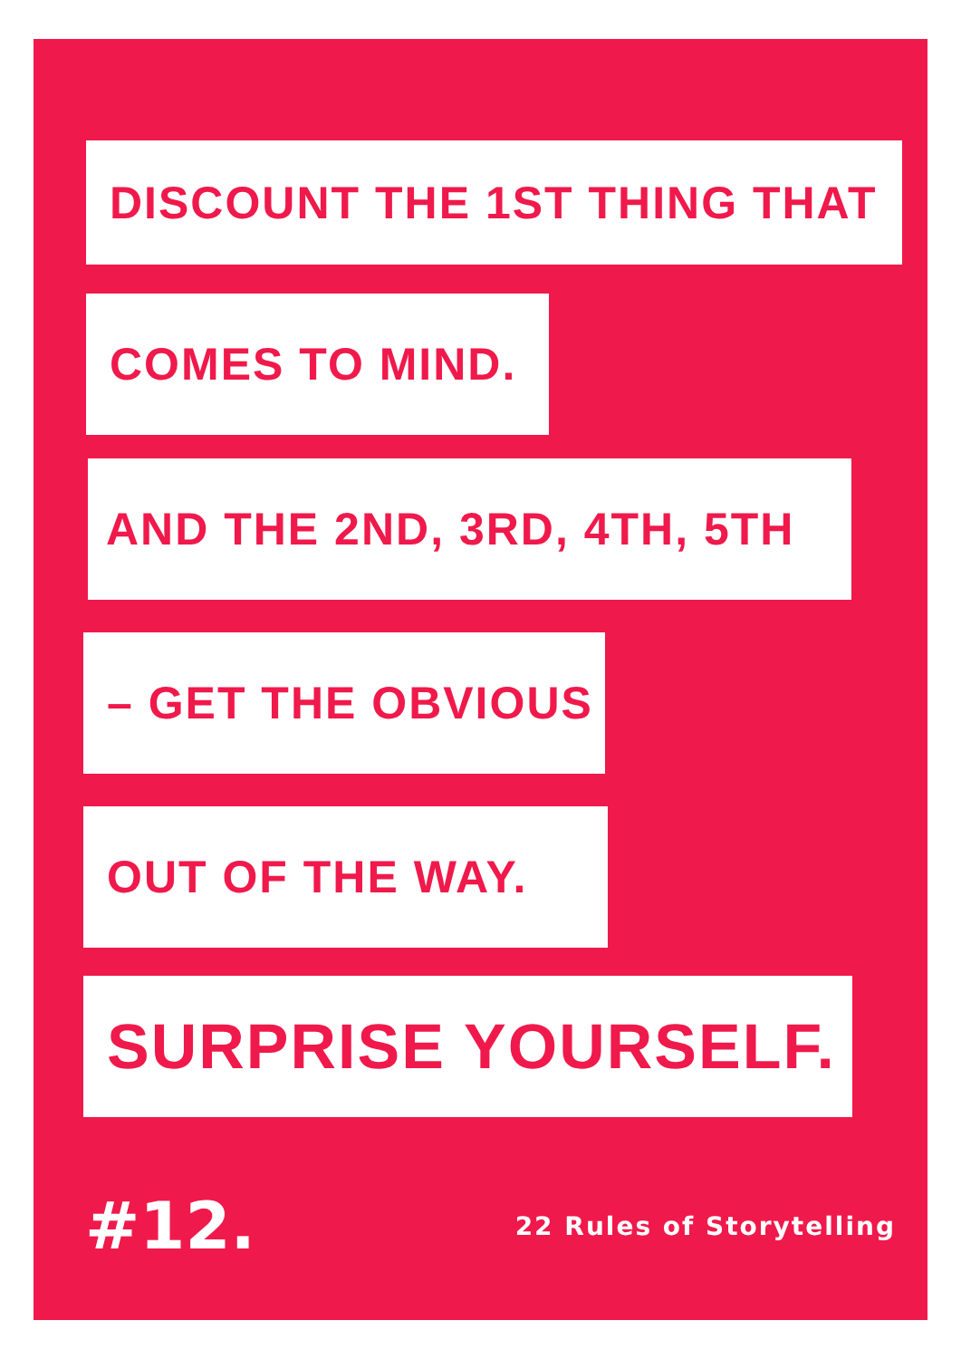DISCOUNT THE 1ST THING THAT
COMES TO MIND.
AND THE 2ND, 3RD, 4TH, 5TH
– GET THE OBVIOUS
OUT OF THE WAY.
SURPRISE YOURSELF.
#12. 22 Rules of Storytelling